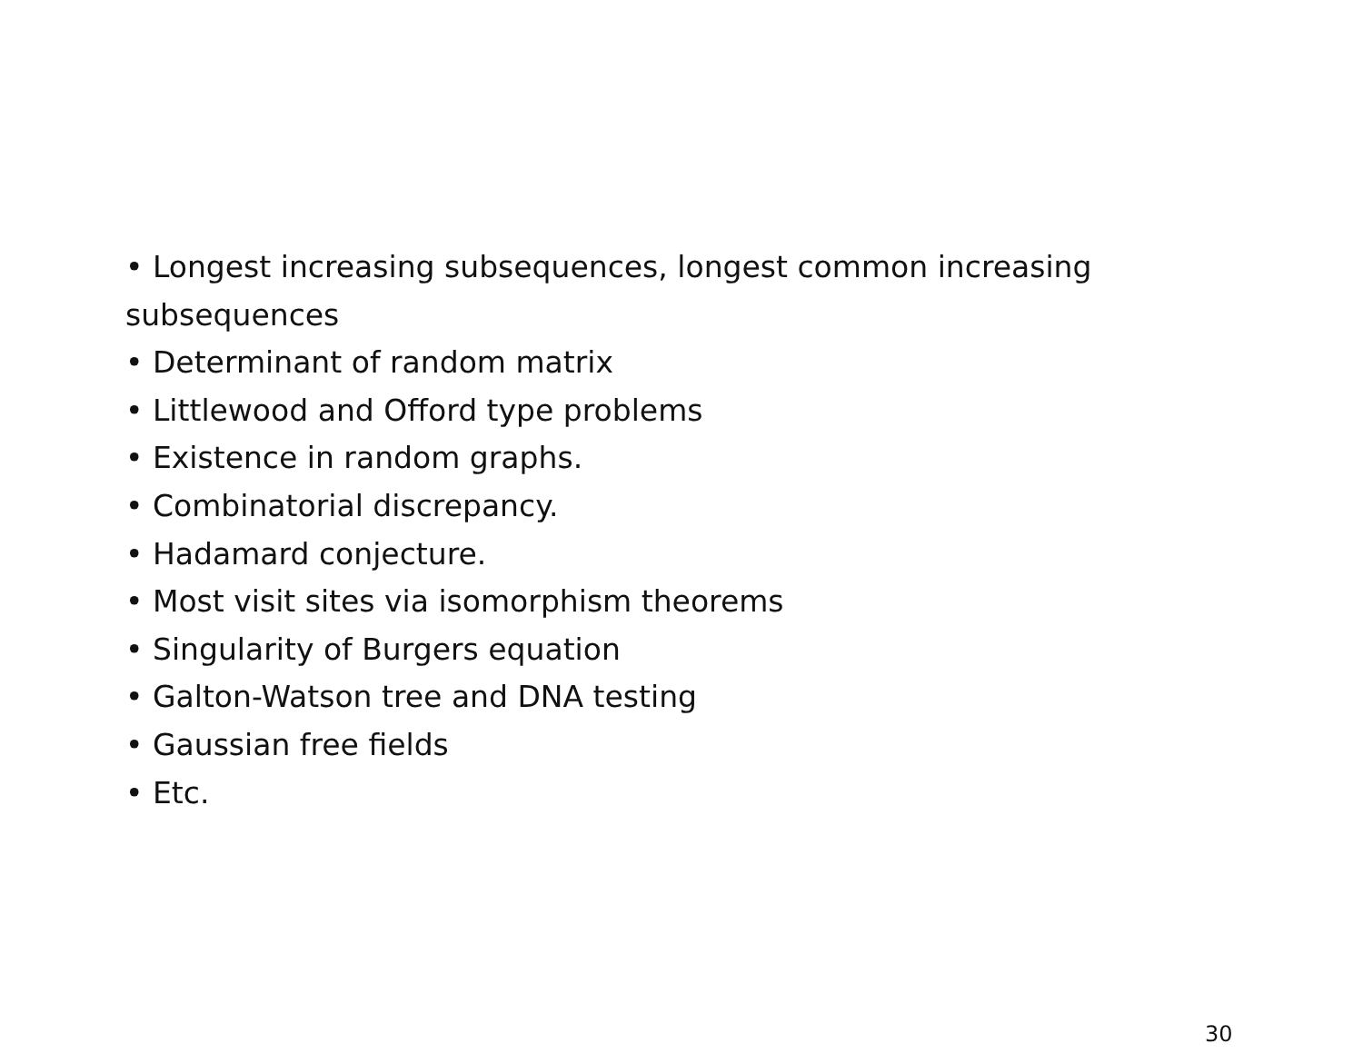• Longest increasing subsequences, longest common increasing subsequences
• Determinant of random matrix
• Littlewood and Offord type problems
• Existence in random graphs.
• Combinatorial discrepancy.
• Hadamard conjecture.
• Most visit sites via isomorphism theorems
• Singularity of Burgers equation
• Galton-Watson tree and DNA testing
• Gaussian free fields
• Etc.
30